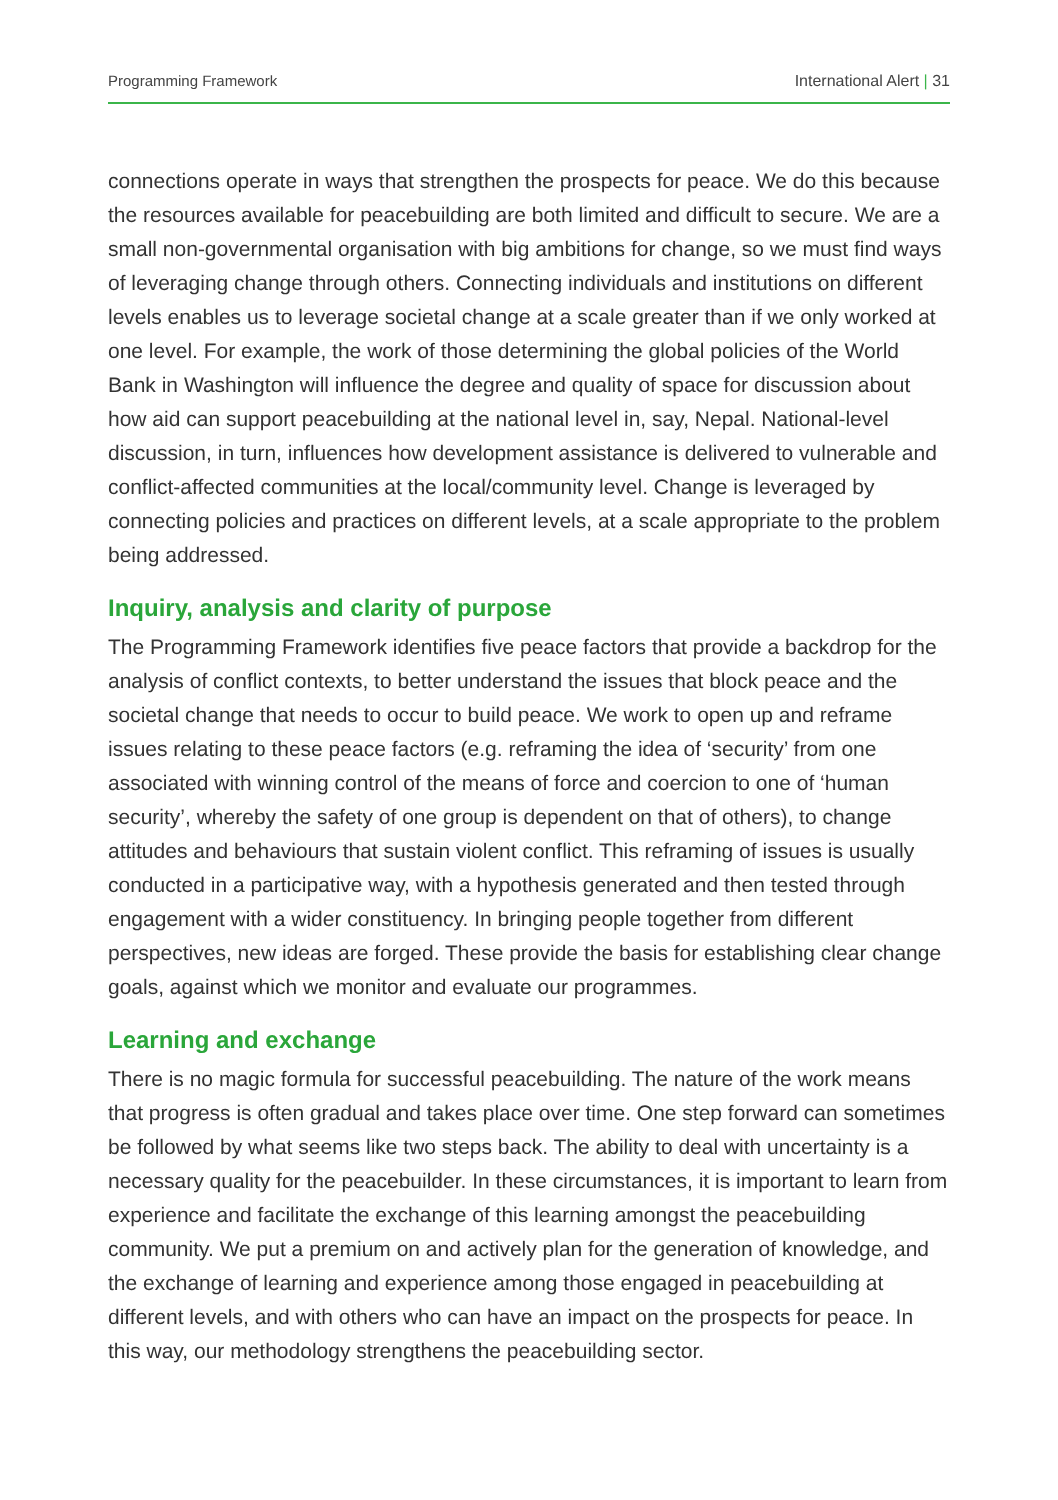Programming Framework International Alert | 31
connections operate in ways that strengthen the prospects for peace. We do this because the resources available for peacebuilding are both limited and difficult to secure. We are a small non-governmental organisation with big ambitions for change, so we must find ways of leveraging change through others. Connecting individuals and institutions on different levels enables us to leverage societal change at a scale greater than if we only worked at one level. For example, the work of those determining the global policies of the World Bank in Washington will influence the degree and quality of space for discussion about how aid can support peacebuilding at the national level in, say, Nepal. National-level discussion, in turn, influences how development assistance is delivered to vulnerable and conflict-affected communities at the local/community level. Change is leveraged by connecting policies and practices on different levels, at a scale appropriate to the problem being addressed.
Inquiry, analysis and clarity of purpose
The Programming Framework identifies five peace factors that provide a backdrop for the analysis of conflict contexts, to better understand the issues that block peace and the societal change that needs to occur to build peace. We work to open up and reframe issues relating to these peace factors (e.g. reframing the idea of ‘security’ from one associated with winning control of the means of force and coercion to one of ‘human security’, whereby the safety of one group is dependent on that of others), to change attitudes and behaviours that sustain violent conflict. This reframing of issues is usually conducted in a participative way, with a hypothesis generated and then tested through engagement with a wider constituency. In bringing people together from different perspectives, new ideas are forged. These provide the basis for establishing clear change goals, against which we monitor and evaluate our programmes.
Learning and exchange
There is no magic formula for successful peacebuilding. The nature of the work means that progress is often gradual and takes place over time. One step forward can sometimes be followed by what seems like two steps back. The ability to deal with uncertainty is a necessary quality for the peacebuilder. In these circumstances, it is important to learn from experience and facilitate the exchange of this learning amongst the peacebuilding community. We put a premium on and actively plan for the generation of knowledge, and the exchange of learning and experience among those engaged in peacebuilding at different levels, and with others who can have an impact on the prospects for peace. In this way, our methodology strengthens the peacebuilding sector.